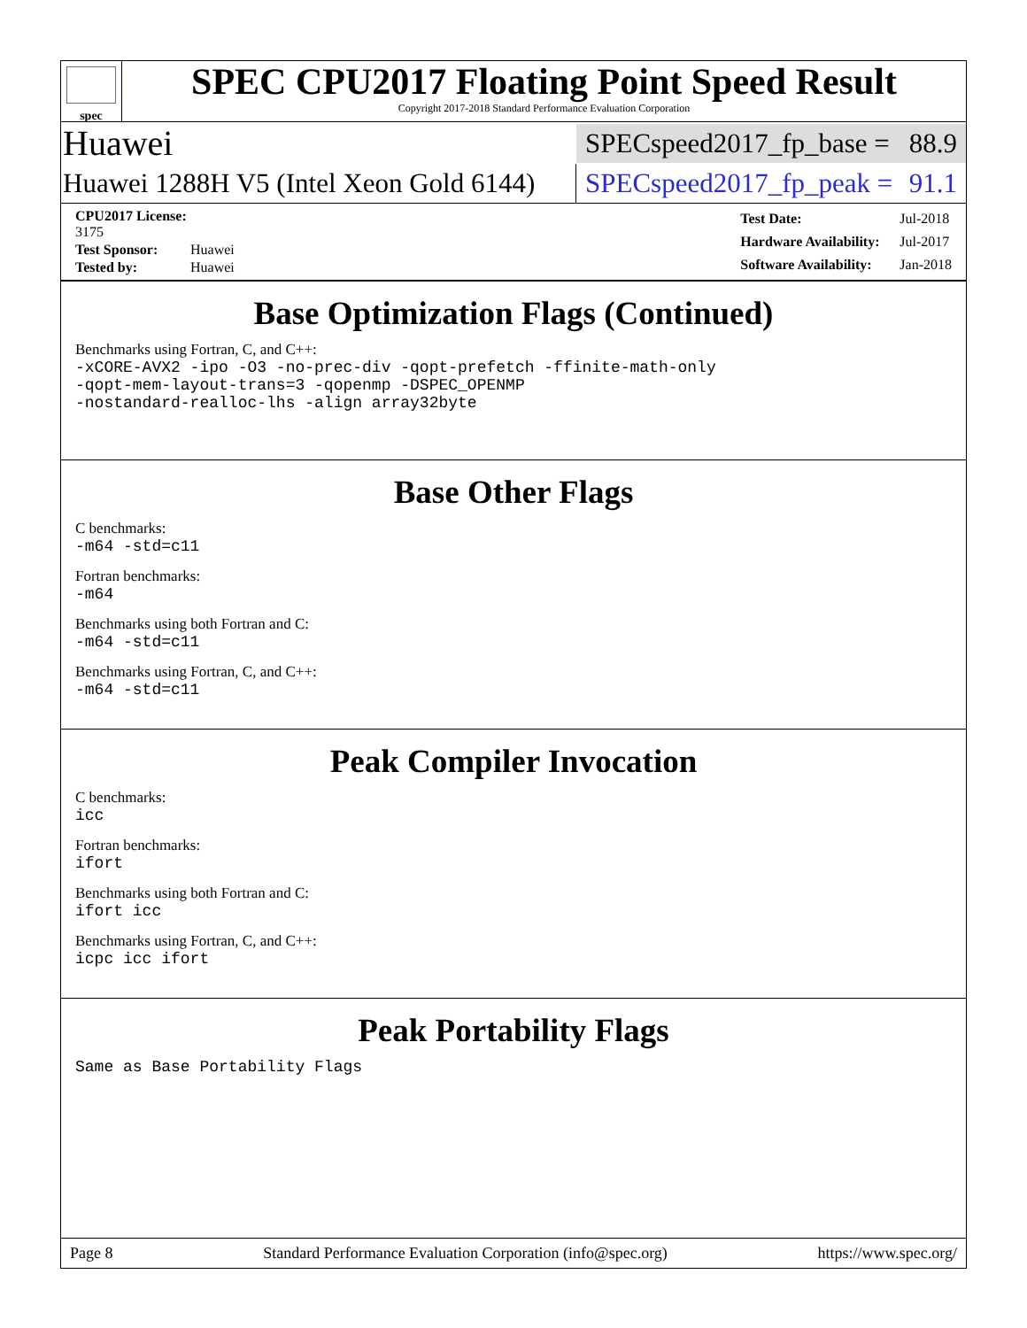spec
SPEC CPU2017 Floating Point Speed Result
Copyright 2017-2018 Standard Performance Evaluation Corporation
Huawei
SPECspeed2017_fp_base = 88.9
Huawei 1288H V5 (Intel Xeon Gold 6144)
SPECspeed2017_fp_peak = 91.1
| CPU2017 License: 3175 | |
| Test Sponsor: | Huawei |
| Tested by: | Huawei |
| Test Date: | Jul-2018 |
| Hardware Availability: | Jul-2017 |
| Software Availability: | Jan-2018 |
Base Optimization Flags (Continued)
Benchmarks using Fortran, C, and C++:
-xCORE-AVX2 -ipo -O3 -no-prec-div -qopt-prefetch -ffinite-math-only
-qopt-mem-layout-trans=3 -qopenmp -DSPEC_OPENMP
-nostandard-realloc-lhs -align array32byte
Base Other Flags
C benchmarks:
-m64 -std=c11
Fortran benchmarks:
-m64
Benchmarks using both Fortran and C:
-m64 -std=c11
Benchmarks using Fortran, C, and C++:
-m64 -std=c11
Peak Compiler Invocation
C benchmarks:
icc
Fortran benchmarks:
ifort
Benchmarks using both Fortran and C:
ifort icc
Benchmarks using Fortran, C, and C++:
icpc icc ifort
Peak Portability Flags
Same as Base Portability Flags
Page 8 Standard Performance Evaluation Corporation (info@spec.org) https://www.spec.org/